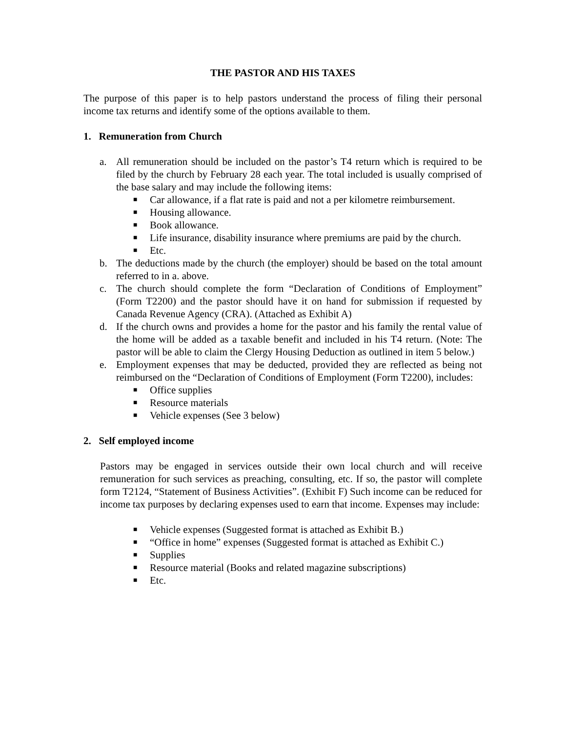THE PASTOR AND HIS TAXES
The purpose of this paper is to help pastors understand the process of filing their personal income tax returns and identify some of the options available to them.
1. Remuneration from Church
a. All remuneration should be included on the pastor’s T4 return which is required to be filed by the church by February 28 each year. The total included is usually comprised of the base salary and may include the following items:
■ Car allowance, if a flat rate is paid and not a per kilometre reimbursement.
■ Housing allowance.
■ Book allowance.
■ Life insurance, disability insurance where premiums are paid by the church.
■ Etc.
b. The deductions made by the church (the employer) should be based on the total amount referred to in a. above.
c. The church should complete the form “Declaration of Conditions of Employment” (Form T2200) and the pastor should have it on hand for submission if requested by Canada Revenue Agency (CRA). (Attached as Exhibit A)
d. If the church owns and provides a home for the pastor and his family the rental value of the home will be added as a taxable benefit and included in his T4 return. (Note: The pastor will be able to claim the Clergy Housing Deduction as outlined in item 5 below.)
e. Employment expenses that may be deducted, provided they are reflected as being not reimbursed on the “Declaration of Conditions of Employment (Form T2200), includes:
■ Office supplies
■ Resource materials
■ Vehicle expenses (See 3 below)
2. Self employed income
Pastors may be engaged in services outside their own local church and will receive remuneration for such services as preaching, consulting, etc. If so, the pastor will complete form T2124, “Statement of Business Activities”. (Exhibit F) Such income can be reduced for income tax purposes by declaring expenses used to earn that income. Expenses may include:
■ Vehicle expenses (Suggested format is attached as Exhibit B.)
■ “Office in home” expenses (Suggested format is attached as Exhibit C.)
■ Supplies
■ Resource material (Books and related magazine subscriptions)
■ Etc.